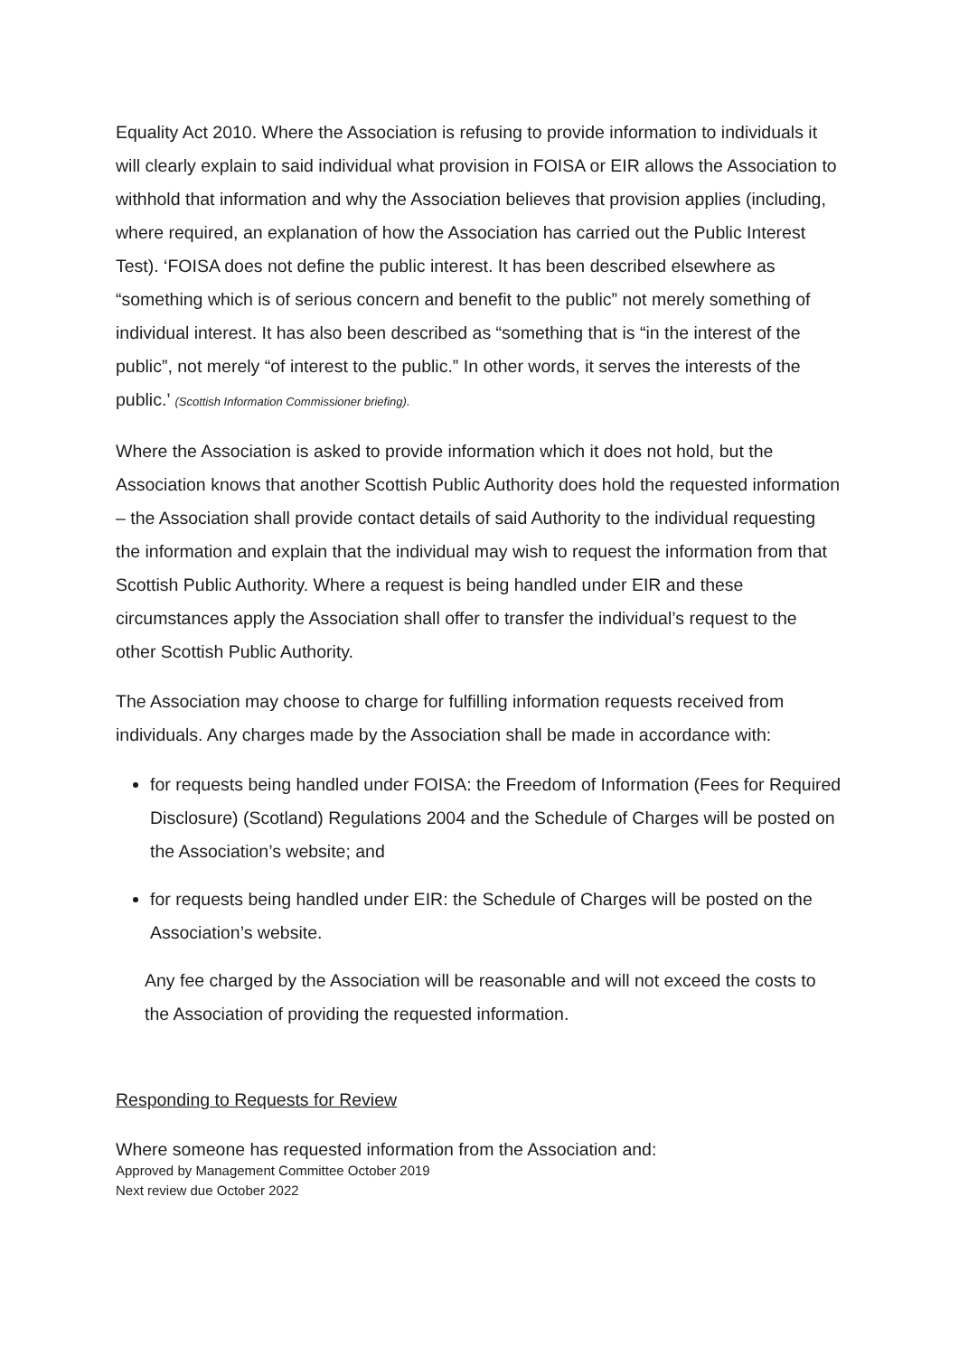Equality Act 2010. Where the Association is refusing to provide information to individuals it will clearly explain to said individual what provision in FOISA or EIR allows the Association to withhold that information and why the Association believes that provision applies (including, where required, an explanation of how the Association has carried out the Public Interest Test). ‘FOISA does not define the public interest. It has been described elsewhere as “something which is of serious concern and benefit to the public” not merely something of individual interest. It has also been described as “something that is “in the interest of the public”, not merely “of interest to the public.” In other words, it serves the interests of the public.’ (Scottish Information Commissioner briefing).
Where the Association is asked to provide information which it does not hold, but the Association knows that another Scottish Public Authority does hold the requested information – the Association shall provide contact details of said Authority to the individual requesting the information and explain that the individual may wish to request the information from that Scottish Public Authority. Where a request is being handled under EIR and these circumstances apply the Association shall offer to transfer the individual’s request to the other Scottish Public Authority.
The Association may choose to charge for fulfilling information requests received from individuals. Any charges made by the Association shall be made in accordance with:
for requests being handled under FOISA: the Freedom of Information (Fees for Required Disclosure) (Scotland) Regulations 2004 and the Schedule of Charges will be posted on the Association’s website; and
for requests being handled under EIR: the Schedule of Charges will be posted on the Association’s website.
Any fee charged by the Association will be reasonable and will not exceed the costs to the Association of providing the requested information.
Responding to Requests for Review
Where someone has requested information from the Association and:
Approved by Management Committee October 2019
Next review due October 2022